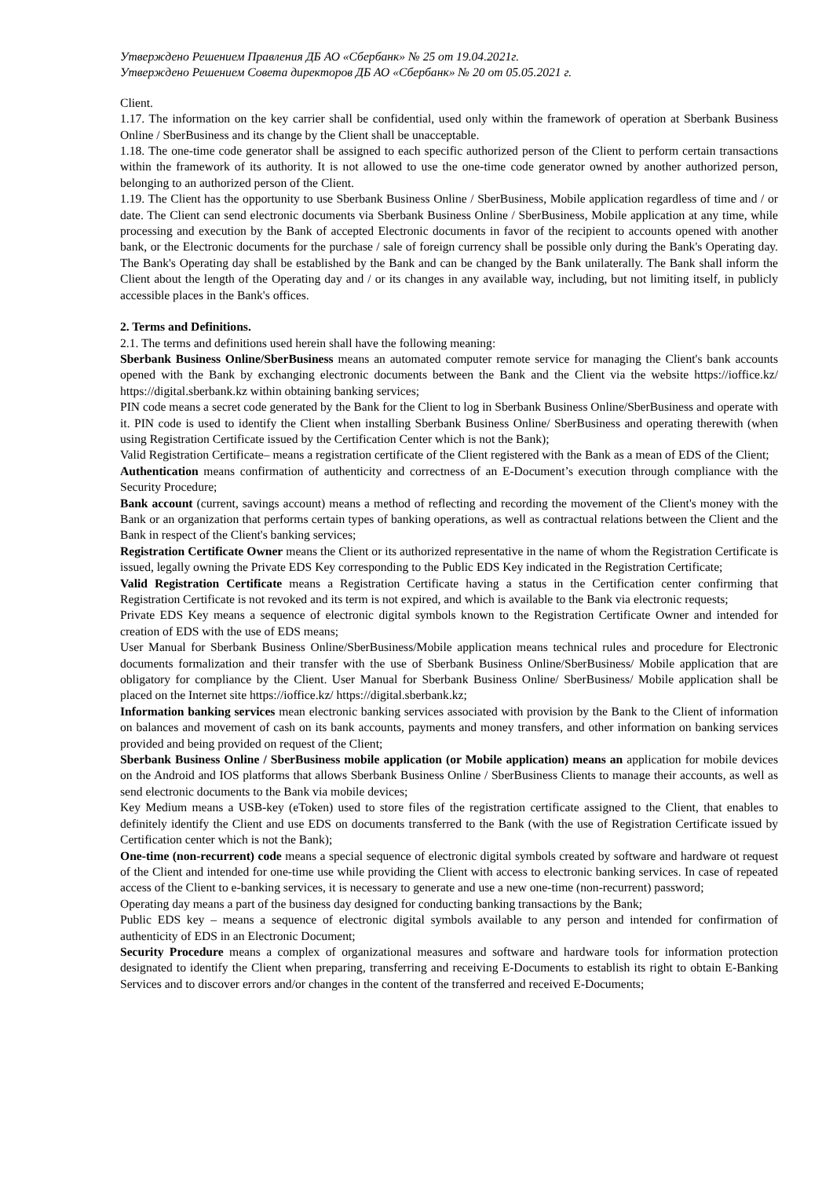Утверждено Решением Правления ДБ АО «Сбербанк» № 25 от 19.04.2021г.
Утверждено Решением Совета директоров ДБ АО «Сбербанк» № 20 от 05.05.2021 г.
Client.
1.17. The information on the key carrier shall be confidential, used only within the framework of operation at Sberbank Business Online / SberBusiness and its change by the Client shall be unacceptable.
1.18. The one-time code generator shall be assigned to each specific authorized person of the Client to perform certain transactions within the framework of its authority. It is not allowed to use the one-time code generator owned by another authorized person, belonging to an authorized person of the Client.
1.19. The Client has the opportunity to use Sberbank Business Online / SberBusiness, Mobile application regardless of time and / or date. The Client can send electronic documents via Sberbank Business Online / SberBusiness, Mobile application at any time, while processing and execution by the Bank of accepted Electronic documents in favor of the recipient to accounts opened with another bank, or the Electronic documents for the purchase / sale of foreign currency shall be possible only during the Bank's Operating day. The Bank's Operating day shall be established by the Bank and can be changed by the Bank unilaterally. The Bank shall inform the Client about the length of the Operating day and / or its changes in any available way, including, but not limiting itself, in publicly accessible places in the Bank's offices.
2. Terms and Definitions.
2.1. The terms and definitions used herein shall have the following meaning:
Sberbank Business Online/SberBusiness means an automated computer remote service for managing the Client's bank accounts opened with the Bank by exchanging electronic documents between the Bank and the Client via the website https://ioffice.kz/ https://digital.sberbank.kz within obtaining banking services;
PIN code means a secret code generated by the Bank for the Client to log in Sberbank Business Online/SberBusiness and operate with it. PIN code is used to identify the Client when installing Sberbank Business Online/ SberBusiness and operating therewith (when using Registration Certificate issued by the Certification Center which is not the Bank);
Valid Registration Certificate– means a registration certificate of the Client registered with the Bank as a mean of EDS of the Client;
Authentication means confirmation of authenticity and correctness of an E-Document’s execution through compliance with the Security Procedure;
Bank account (current, savings account) means a method of reflecting and recording the movement of the Client's money with the Bank or an organization that performs certain types of banking operations, as well as contractual relations between the Client and the Bank in respect of the Client's banking services;
Registration Certificate Owner means the Client or its authorized representative in the name of whom the Registration Certificate is issued, legally owning the Private EDS Key corresponding to the Public EDS Key indicated in the Registration Certificate;
Valid Registration Certificate means a Registration Certificate having a status in the Certification center confirming that Registration Certificate is not revoked and its term is not expired, and which is available to the Bank via electronic requests;
Private EDS Key means a sequence of electronic digital symbols known to the Registration Certificate Owner and intended for creation of EDS with the use of EDS means;
User Manual for Sberbank Business Online/SberBusiness/Mobile application means technical rules and procedure for Electronic documents formalization and their transfer with the use of Sberbank Business Online/SberBusiness/ Mobile application that are obligatory for compliance by the Client. User Manual for Sberbank Business Online/ SberBusiness/ Mobile application shall be placed on the Internet site https://ioffice.kz/ https://digital.sberbank.kz;
Information banking services mean electronic banking services associated with provision by the Bank to the Client of information on balances and movement of cash on its bank accounts, payments and money transfers, and other information on banking services provided and being provided on request of the Client;
Sberbank Business Online / SberBusiness mobile application (or Mobile application) means an application for mobile devices on the Android and IOS platforms that allows Sberbank Business Online / SberBusiness Clients to manage their accounts, as well as send electronic documents to the Bank via mobile devices;
Key Medium means a USB-key (eToken) used to store files of the registration certificate assigned to the Client, that enables to definitely identify the Client and use EDS on documents transferred to the Bank (with the use of Registration Certificate issued by Certification center which is not the Bank);
One-time (non-recurrent) code means a special sequence of electronic digital symbols created by software and hardware ot request of the Client and intended for one-time use while providing the Client with access to electronic banking services. In case of repeated access of the Client to e-banking services, it is necessary to generate and use a new one-time (non-recurrent) password;
Operating day means a part of the business day designed for conducting banking transactions by the Bank;
Public EDS key – means a sequence of electronic digital symbols available to any person and intended for confirmation of authenticity of EDS in an Electronic Document;
Security Procedure means a complex of organizational measures and software and hardware tools for information protection designated to identify the Client when preparing, transferring and receiving E-Documents to establish its right to obtain E-Banking Services and to discover errors and/or changes in the content of the transferred and received E-Documents;